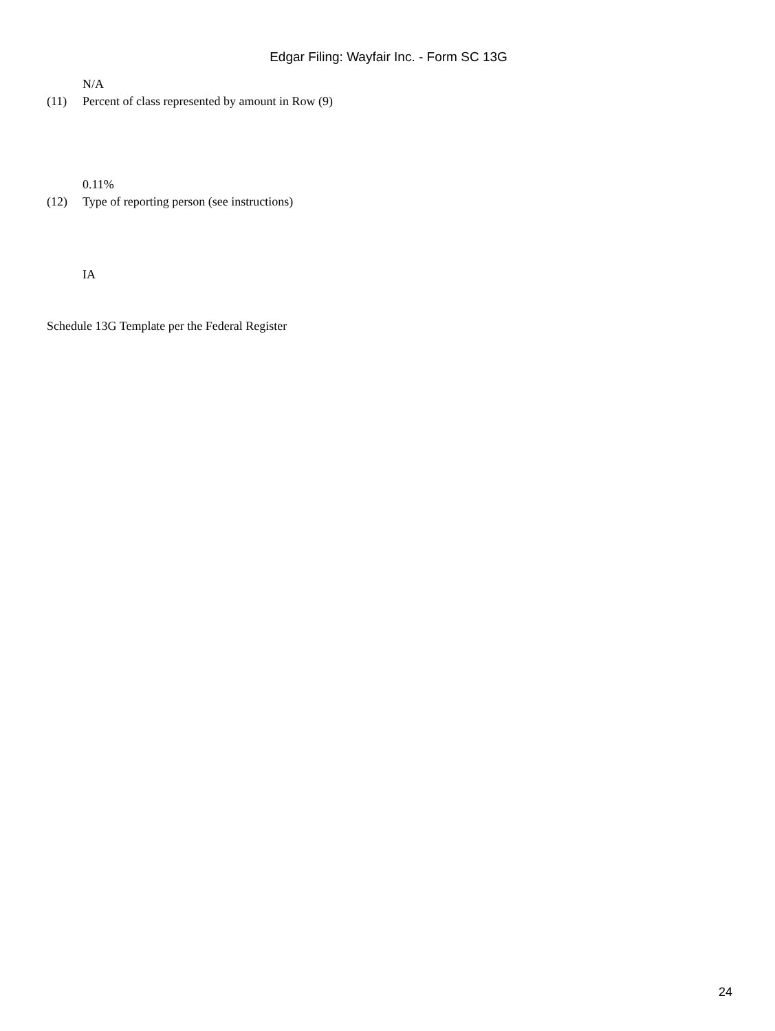Edgar Filing: Wayfair Inc. - Form SC 13G
N/A
(11) Percent of class represented by amount in Row (9)
0.11%
(12) Type of reporting person (see instructions)
IA
Schedule 13G Template per the Federal Register
24